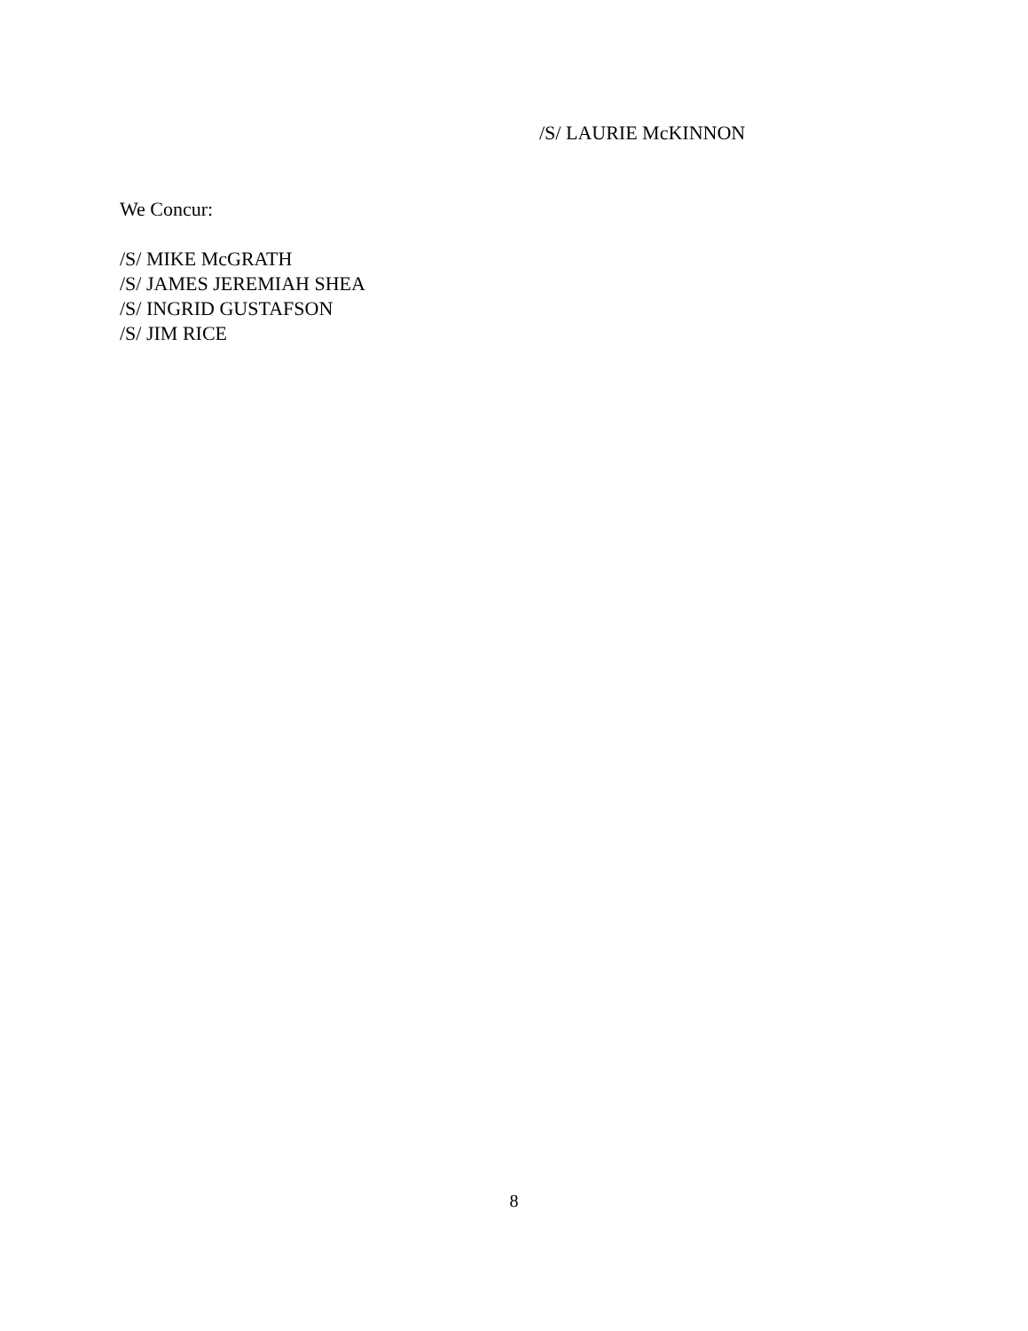/S/ LAURIE McKINNON
We Concur:
/S/ MIKE McGRATH
/S/ JAMES JEREMIAH SHEA
/S/ INGRID GUSTAFSON
/S/ JIM RICE
8